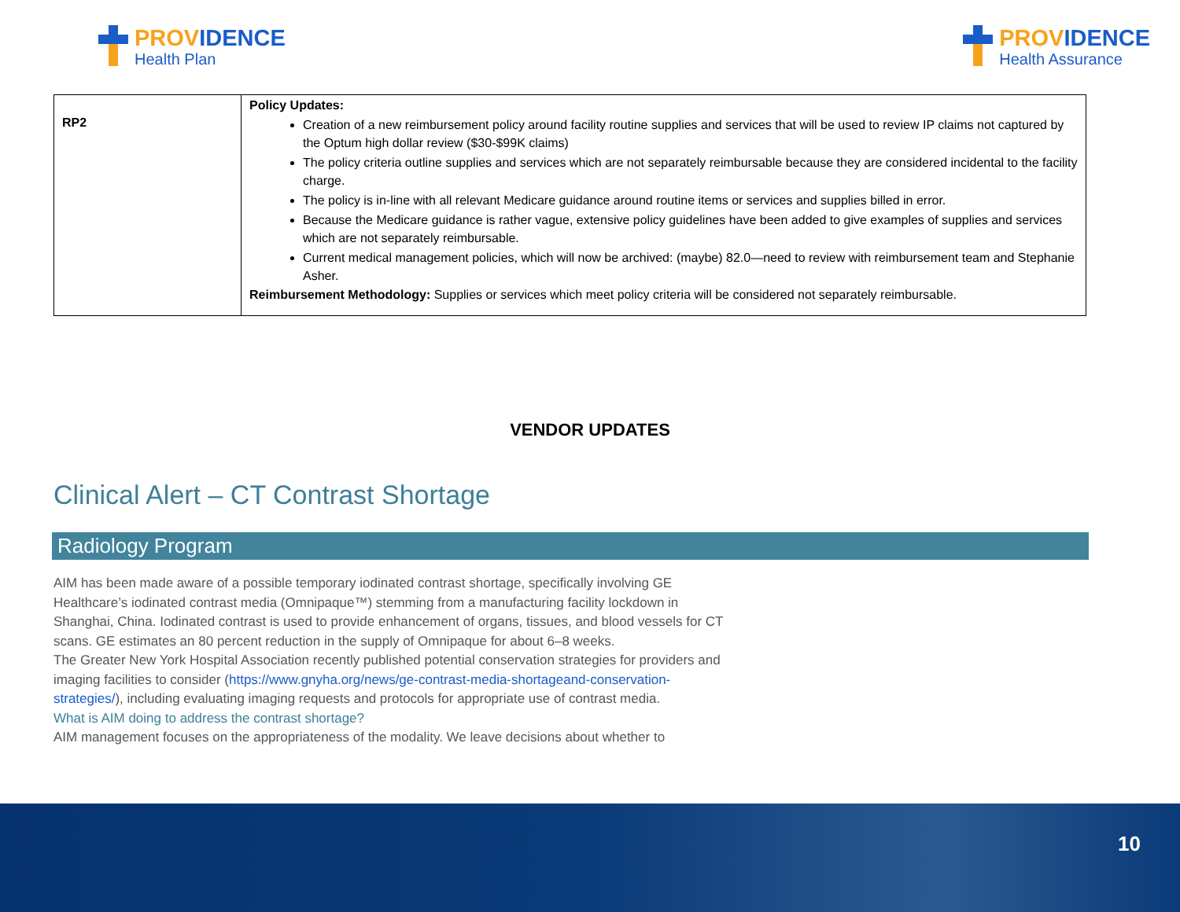PROVIDENCE
Health Plan
PROVIDENCE
Health Assurance
| RP2 | Policy Updates: Creation of a new reimbursement policy around facility routine supplies and services that will be used to review IP claims not captured by the Optum high dollar review ($30-$99K claims) The policy criteria outline supplies and services which are not separately reimbursable because they are considered incidental to the facility charge. The policy is in-line with all relevant Medicare guidance around routine items or services and supplies billed in error. Because the Medicare guidance is rather vague, extensive policy guidelines have been added to give examples of supplies and services which are not separately reimbursable. Current medical management policies, which will now be archived: (maybe) 82.0—need to review with reimbursement team and Stephanie Asher. Reimbursement Methodology: Supplies or services which meet policy criteria will be considered not separately reimbursable. |
VENDOR UPDATES
Clinical Alert – CT Contrast Shortage
Radiology Program
AIM has been made aware of a possible temporary iodinated contrast shortage, specifically involving GE Healthcare’s iodinated contrast media (Omnipaque™) stemming from a manufacturing facility lockdown in Shanghai, China. Iodinated contrast is used to provide enhancement of organs, tissues, and blood vessels for CT scans. GE estimates an 80 percent reduction in the supply of Omnipaque for about 6–8 weeks.
The Greater New York Hospital Association recently published potential conservation strategies for providers and imaging facilities to consider (https://www.gnyha.org/news/ge-contrast-media-shortageand-conservation-strategies/), including evaluating imaging requests and protocols for appropriate use of contrast media.
What is AIM doing to address the contrast shortage?
AIM management focuses on the appropriateness of the modality. We leave decisions about whether to
10